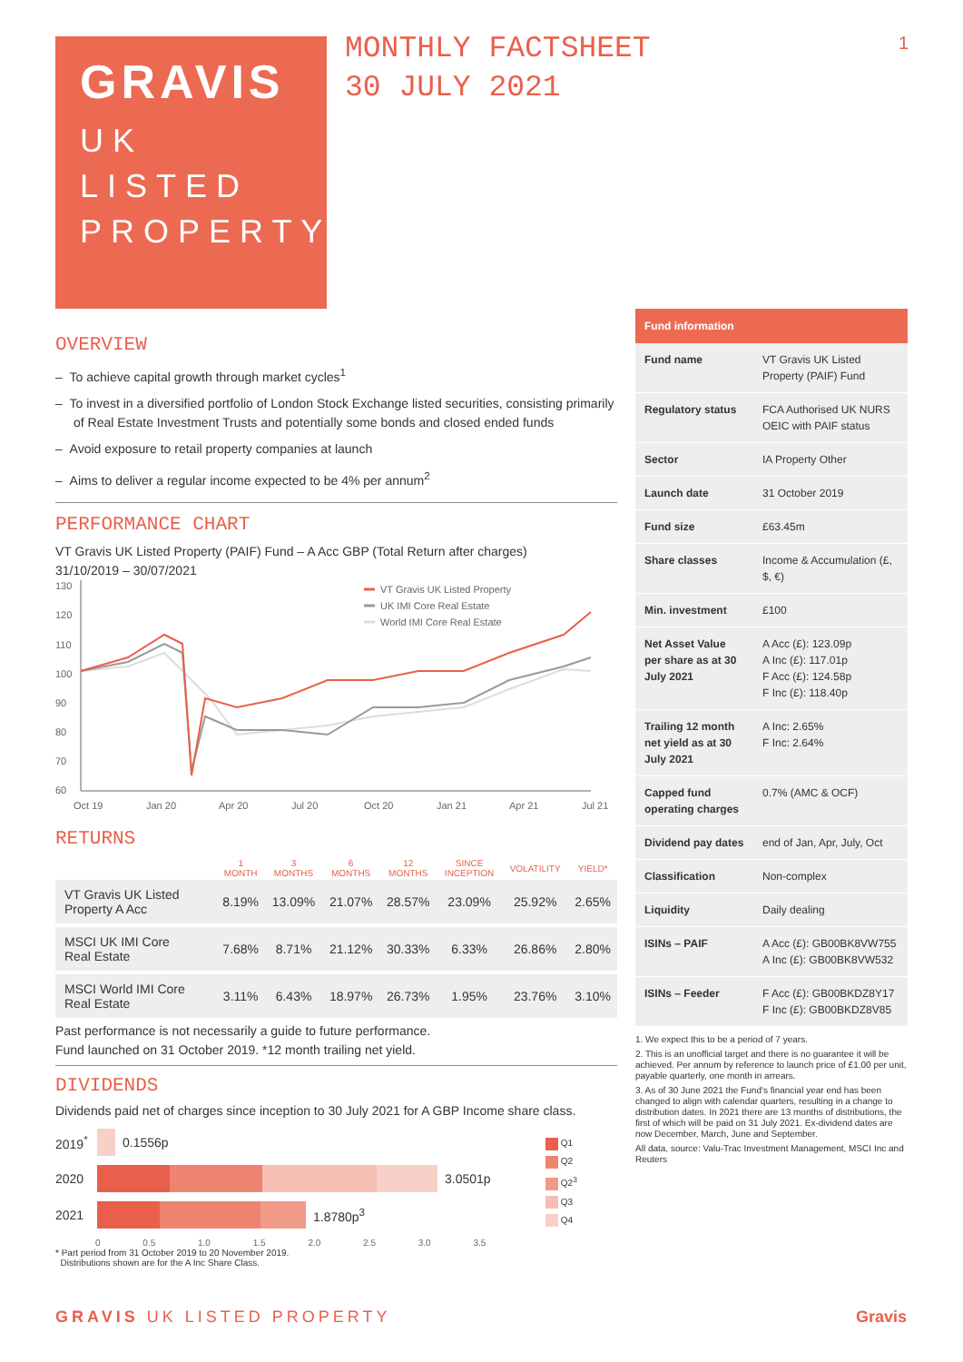GRAVIS
UK
LISTED
PROPERTY
MONTHLY FACTSHEET
30 JULY 2021
1
OVERVIEW
– To achieve capital growth through market cycles<sup>1</sup>
– To invest in a diversified portfolio of London Stock Exchange listed securities, consisting primarily of Real Estate Investment Trusts and potentially some bonds and closed ended funds
– Avoid exposure to retail property companies at launch
– Aims to deliver a regular income expected to be 4% per annum<sup>2</sup>
PERFORMANCE CHART
VT Gravis UK Listed Property (PAIF) Fund – A Acc GBP (Total Return after charges)
31/10/2019 – 30/07/2021
130
120
110
100
90
80
70
60
Oct 19
Jan 20
Apr 20
Jul 20
Oct 20
Jan 21
Apr 21
Jul 21
VT Gravis UK Listed Property
UK IMI Core Real Estate
World IMI Core Real Estate
RETURNS
| | 1 MONTH | 3 MONTHS | 6 MONTHS | 12 MONTHS | SINCE INCEPTION | VOLATILITY | YIELD* |
| --- | --- | --- | --- | --- | --- | --- | --- |
| VT Gravis UK Listed Property A Acc | 8.19% | 13.09% | 21.07% | 28.57% | 23.09% | 25.92% | 2.65% |
| MSCI UK IMI Core Real Estate | 7.68% | 8.71% | 21.12% | 30.33% | 6.33% | 26.86% | 2.80% |
| MSCI World IMI Core Real Estate | 3.11% | 6.43% | 18.97% | 26.73% | 1.95% | 23.76% | 3.10% |
Past performance is not necessarily a guide to future performance.
Fund launched on 31 October 2019. *12 month trailing net yield.
DIVIDENDS
Dividends paid net of charges since inception to 30 July 2021 for A GBP Income share class.
2019<sup>*</sup> 0.1556p
2020 3.0501p
2021 1.8780p<sup>3</sup>
0 0.5 1.0 1.5 2.0 2.5 3.0 3.5
Q1
Q2
Q2<sup>3</sup>
Q3
Q4
* Part period from 31 October 2019 to 20 November 2019.
Distributions shown are for the A Inc Share Class.
| Fund information | |
| --- | --- |
| Fund name | VT Gravis UK Listed Property (PAIF) Fund |
| Regulatory status | FCA Authorised UK NURS OEIC with PAIF status |
| Sector | IA Property Other |
| Launch date | 31 October 2019 |
| Fund size | £63.45m |
| Share classes | Income & Accumulation (£, $, €) |
| Min. investment | £100 |
| Net Asset Value per share as at 30 July 2021 | A Acc (£): 123.09p A Inc (£): 117.01p F Acc (£): 124.58p F Inc (£): 118.40p |
| Trailing 12 month net yield as at 30 July 2021 | A Inc: 2.65% F Inc: 2.64% |
| Capped fund operating charges | 0.7% (AMC & OCF) |
| Dividend pay dates | end of Jan, Apr, July, Oct |
| Classification | Non-complex |
| Liquidity | Daily dealing |
| ISINs – PAIF | A Acc (£): GB00BK8VW755 A Inc (£): GB00BK8VW532 |
| ISINs – Feeder | F Acc (£): GB00BKDZ8Y17 F Inc (£): GB00BKDZ8V85 |
1. We expect this to be a period of 7 years.
2. This is an unofficial target and there is no guarantee it will be achieved. Per annum by reference to launch price of £1.00 per unit, payable quarterly, one month in arrears.
3. As of 30 June 2021 the Fund's financial year end has been changed to align with calendar quarters, resulting in a change to distribution dates. In 2021 there are 13 months of distributions, the first of which will be paid on 31 July 2021. Ex-dividend dates are now December, March, June and September.
All data, source: Valu-Trac Investment Management, MSCI Inc and Reuters
GRAVIS UK LISTED PROPERTY Gravis